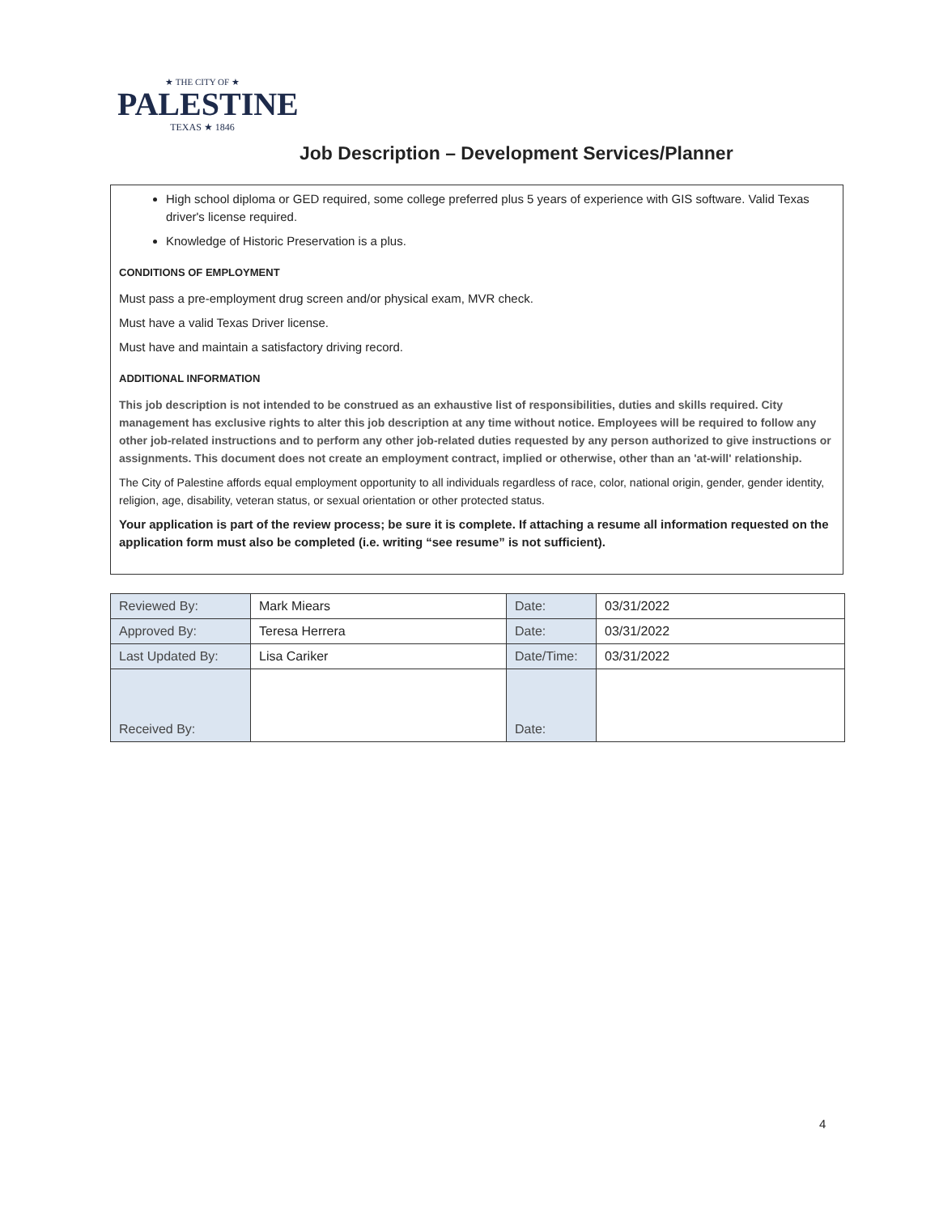★ THE CITY OF ★
PALESTINE
TEXAS ★ 1846
Job Description – Development Services/Planner
High school diploma or GED required, some college preferred plus 5 years of experience with GIS software. Valid Texas driver's license required.
Knowledge of Historic Preservation is a plus.
CONDITIONS OF EMPLOYMENT
Must pass a pre-employment drug screen and/or physical exam, MVR check.
Must have a valid Texas Driver license.
Must have and maintain a satisfactory driving record.
ADDITIONAL INFORMATION
This job description is not intended to be construed as an exhaustive list of responsibilities, duties and skills required. City management has exclusive rights to alter this job description at any time without notice. Employees will be required to follow any other job-related instructions and to perform any other job-related duties requested by any person authorized to give instructions or assignments. This document does not create an employment contract, implied or otherwise, other than an 'at-will' relationship.
The City of Palestine affords equal employment opportunity to all individuals regardless of race, color, national origin, gender, gender identity, religion, age, disability, veteran status, or sexual orientation or other protected status.
Your application is part of the review process; be sure it is complete. If attaching a resume all information requested on the application form must also be completed (i.e. writing “see resume” is not sufficient).
| Reviewed By: | Mark Miears | Date: | 03/31/2022 |
| Approved By: | Teresa Herrera | Date: | 03/31/2022 |
| Last Updated By: | Lisa Cariker | Date/Time: | 03/31/2022 |
| Received By: | | Date: | |
4